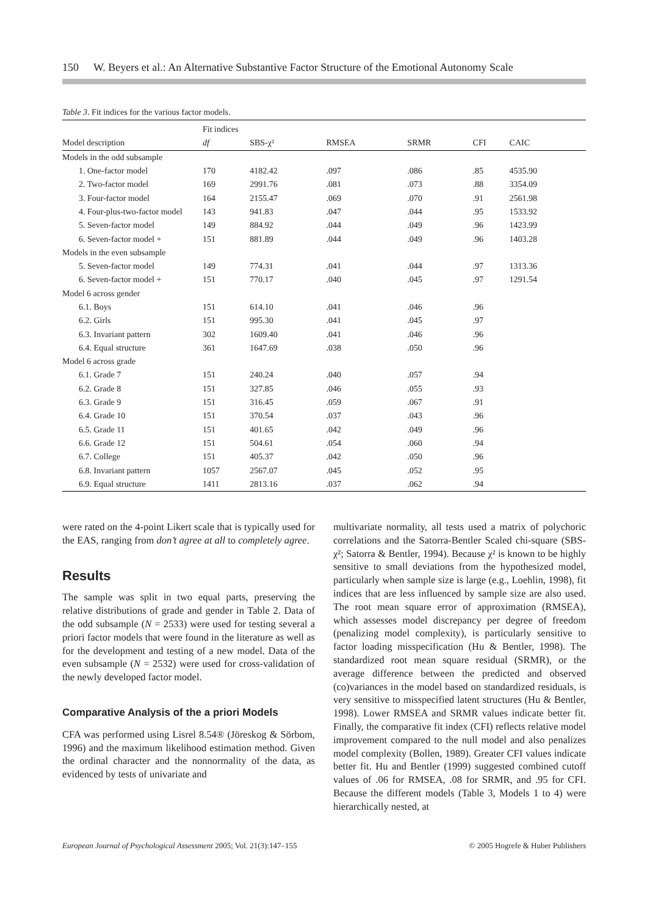150 W. Beyers et al.: An Alternative Substantive Factor Structure of the Emotional Autonomy Scale
Table 3. Fit indices for the various factor models.
| | Fit indices | | | | | |
| --- | --- | --- | --- | --- | --- | --- |
| Model description | df | SBS-χ² | RMSEA | SRMR | CFI | CAIC |
| Models in the odd subsample | | | | | | |
| 1. One-factor model | 170 | 4182.42 | .097 | .086 | .85 | 4535.90 |
| 2. Two-factor model | 169 | 2991.76 | .081 | .073 | .88 | 3354.09 |
| 3. Four-factor model | 164 | 2155.47 | .069 | .070 | .91 | 2561.98 |
| 4. Four-plus-two-factor model | 143 | 941.83 | .047 | .044 | .95 | 1533.92 |
| 5. Seven-factor model | 149 | 884.92 | .044 | .049 | .96 | 1423.99 |
| 6. Seven-factor model + | 151 | 881.89 | .044 | .049 | .96 | 1403.28 |
| Models in the even subsample | | | | | | |
| 5. Seven-factor model | 149 | 774.31 | .041 | .044 | .97 | 1313.36 |
| 6. Seven-factor model + | 151 | 770.17 | .040 | .045 | .97 | 1291.54 |
| Model 6 across gender | | | | | | |
| 6.1. Boys | 151 | 614.10 | .041 | .046 | .96 | |
| 6.2. Girls | 151 | 995.30 | .041 | .045 | .97 | |
| 6.3. Invariant pattern | 302 | 1609.40 | .041 | .046 | .96 | |
| 6.4. Equal structure | 361 | 1647.69 | .038 | .050 | .96 | |
| Model 6 across grade | | | | | | |
| 6.1. Grade 7 | 151 | 240.24 | .040 | .057 | .94 | |
| 6.2. Grade 8 | 151 | 327.85 | .046 | .055 | .93 | |
| 6.3. Grade 9 | 151 | 316.45 | .059 | .067 | .91 | |
| 6.4. Grade 10 | 151 | 370.54 | .037 | .043 | .96 | |
| 6.5. Grade 11 | 151 | 401.65 | .042 | .049 | .96 | |
| 6.6. Grade 12 | 151 | 504.61 | .054 | .060 | .94 | |
| 6.7. College | 151 | 405.37 | .042 | .050 | .96 | |
| 6.8. Invariant pattern | 1057 | 2567.07 | .045 | .052 | .95 | |
| 6.9. Equal structure | 1411 | 2813.16 | .037 | .062 | .94 | |
were rated on the 4-point Likert scale that is typically used for the EAS, ranging from don’t agree at all to completely agree.
Results
The sample was split in two equal parts, preserving the relative distributions of grade and gender in Table 2. Data of the odd subsample (N = 2533) were used for testing several a priori factor models that were found in the literature as well as for the development and testing of a new model. Data of the even subsample (N = 2532) were used for cross-validation of the newly developed factor model.
Comparative Analysis of the a priori Models
CFA was performed using Lisrel 8.54® (Jöreskog & Sörbom, 1996) and the maximum likelihood estimation method. Given the ordinal character and the nonnormality of the data, as evidenced by tests of univariate and
multivariate normality, all tests used a matrix of polychoric correlations and the Satorra-Bentler Scaled chi-square (SBS-χ²; Satorra & Bentler, 1994). Because χ² is known to be highly sensitive to small deviations from the hypothesized model, particularly when sample size is large (e.g., Loehlin, 1998), fit indices that are less influenced by sample size are also used. The root mean square error of approximation (RMSEA), which assesses model discrepancy per degree of freedom (penalizing model complexity), is particularly sensitive to factor loading misspecification (Hu & Bentler, 1998). The standardized root mean square residual (SRMR), or the average difference between the predicted and observed (co)variances in the model based on standardized residuals, is very sensitive to misspecified latent structures (Hu & Bentler, 1998). Lower RMSEA and SRMR values indicate better fit. Finally, the comparative fit index (CFI) reflects relative model improvement compared to the null model and also penalizes model complexity (Bollen, 1989). Greater CFI values indicate better fit. Hu and Bentler (1999) suggested combined cutoff values of .06 for RMSEA, .08 for SRMR, and .95 for CFI. Because the different models (Table 3, Models 1 to 4) were hierarchically nested, at
European Journal of Psychological Assessment 2005; Vol. 21(3):147–155 © 2005 Hogrefe & Huber Publishers